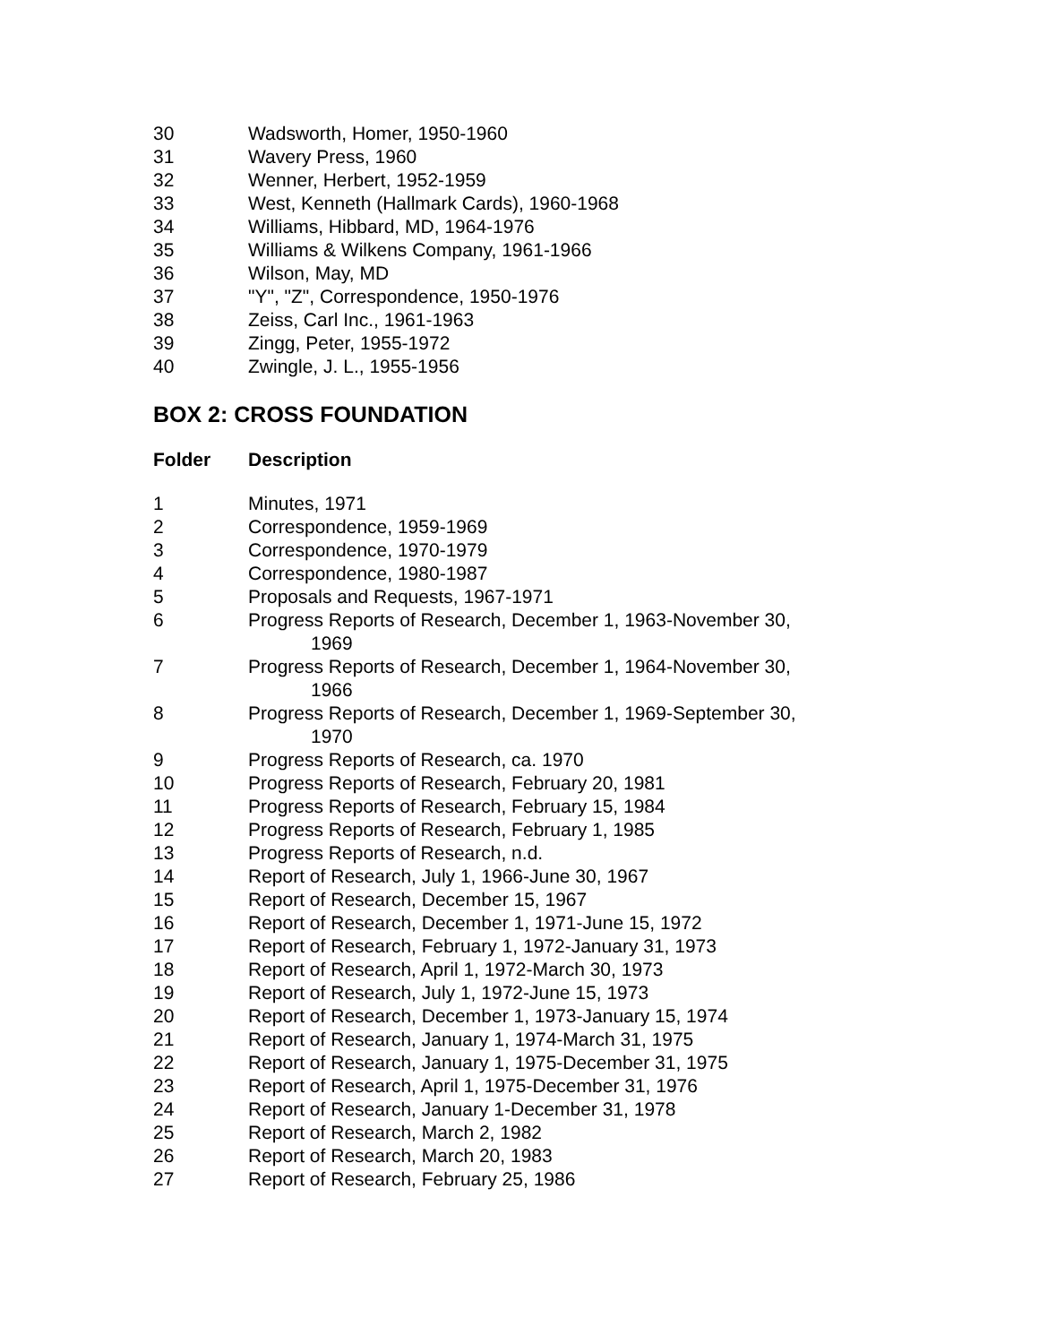| 30 | Wadsworth, Homer, 1950-1960 |
| 31 | Wavery Press, 1960 |
| 32 | Wenner, Herbert, 1952-1959 |
| 33 | West, Kenneth (Hallmark Cards), 1960-1968 |
| 34 | Williams, Hibbard, MD, 1964-1976 |
| 35 | Williams & Wilkens Company, 1961-1966 |
| 36 | Wilson, May, MD |
| 37 | "Y", "Z", Correspondence, 1950-1976 |
| 38 | Zeiss, Carl Inc., 1961-1963 |
| 39 | Zingg, Peter, 1955-1972 |
| 40 | Zwingle, J. L., 1955-1956 |
BOX 2: CROSS FOUNDATION
| Folder | Description |
| --- | --- |
| 1 | Minutes, 1971 |
| 2 | Correspondence, 1959-1969 |
| 3 | Correspondence, 1970-1979 |
| 4 | Correspondence, 1980-1987 |
| 5 | Proposals and Requests, 1967-1971 |
| 6 | Progress Reports of Research, December 1, 1963-November 30, 1969 |
| 7 | Progress Reports of Research, December 1, 1964-November 30, 1966 |
| 8 | Progress Reports of Research, December 1, 1969-September 30, 1970 |
| 9 | Progress Reports of Research, ca. 1970 |
| 10 | Progress Reports of Research, February 20, 1981 |
| 11 | Progress Reports of Research, February 15, 1984 |
| 12 | Progress Reports of Research, February 1, 1985 |
| 13 | Progress Reports of Research, n.d. |
| 14 | Report of Research, July 1, 1966-June 30, 1967 |
| 15 | Report of Research, December 15, 1967 |
| 16 | Report of Research, December 1, 1971-June 15, 1972 |
| 17 | Report of Research, February 1, 1972-January 31, 1973 |
| 18 | Report of Research, April 1, 1972-March 30, 1973 |
| 19 | Report of Research, July 1, 1972-June 15, 1973 |
| 20 | Report of Research, December 1, 1973-January 15, 1974 |
| 21 | Report of Research, January 1, 1974-March 31, 1975 |
| 22 | Report of Research, January 1, 1975-December 31, 1975 |
| 23 | Report of Research, April 1, 1975-December 31, 1976 |
| 24 | Report of Research, January 1-December 31, 1978 |
| 25 | Report of Research, March 2, 1982 |
| 26 | Report of Research, March 20, 1983 |
| 27 | Report of Research, February 25, 1986 |